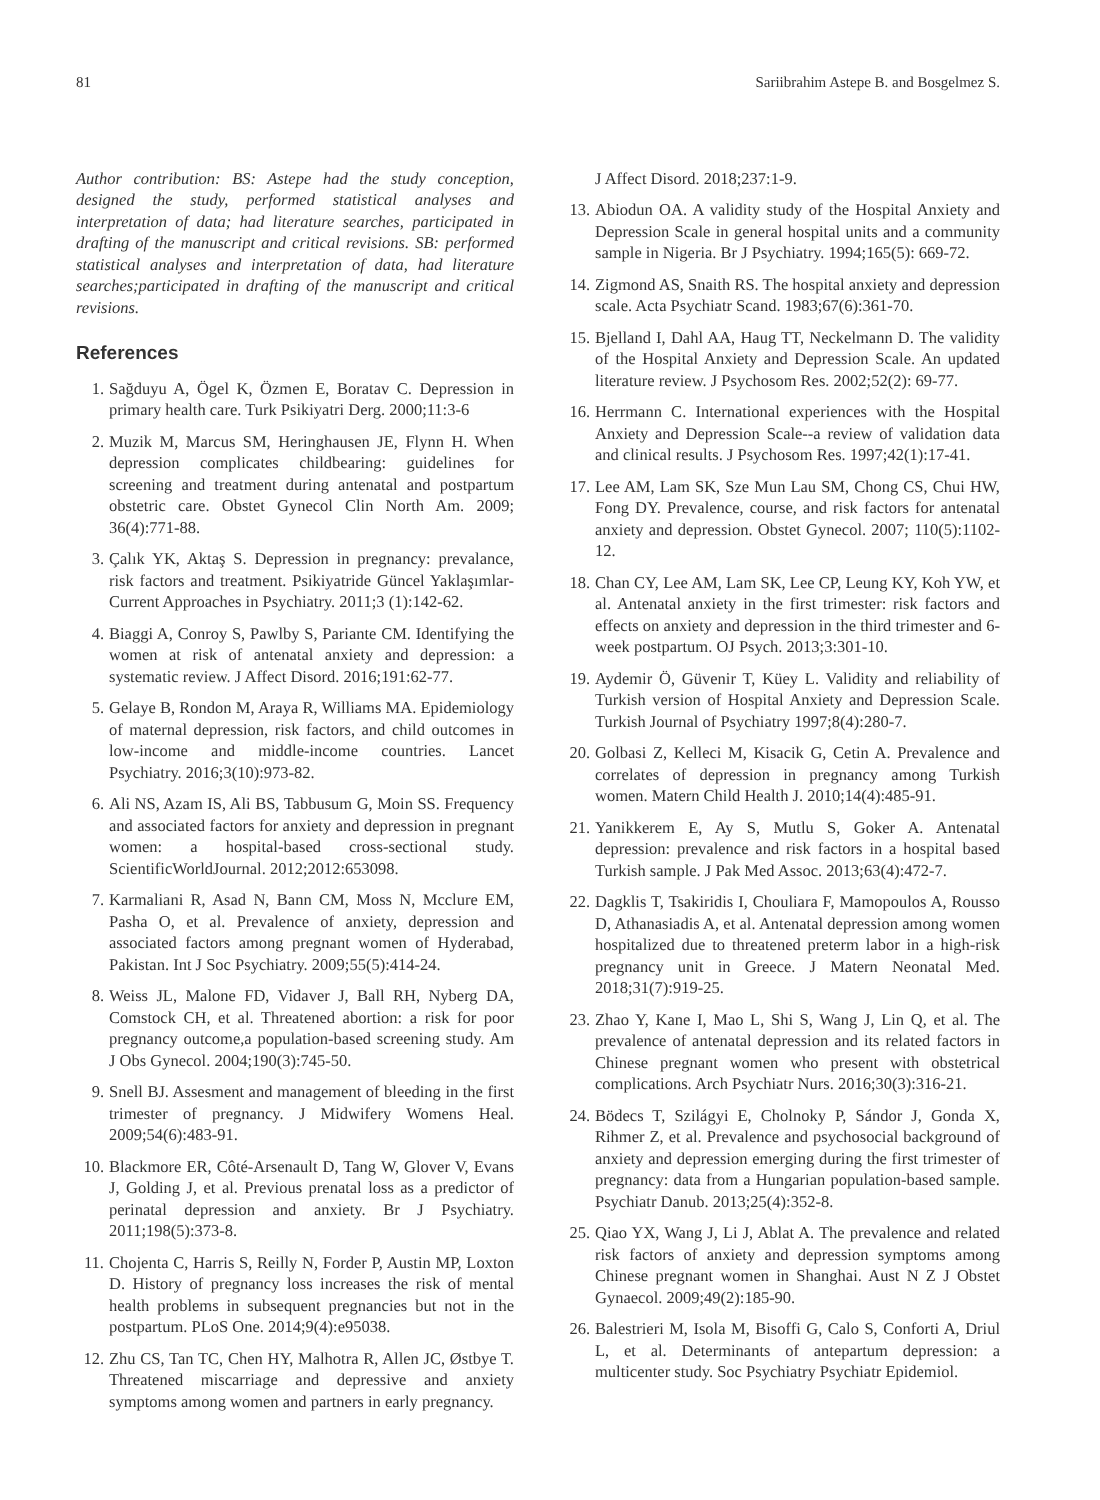81 Sariibrahim Astepe B. and Bosgelmez S.
Author contribution: BS: Astepe had the study conception, designed the study, performed statistical analyses and interpretation of data; had literature searches, participated in drafting of the manuscript and critical revisions. SB: performed statistical analyses and interpretation of data, had literature searches;participated in drafting of the manuscript and critical revisions.
References
1. Sağduyu A, Ögel K, Özmen E, Boratav C. Depression in primary health care. Turk Psikiyatri Derg. 2000;11:3-6
2. Muzik M, Marcus SM, Heringhausen JE, Flynn H. When depression complicates childbearing: guidelines for screening and treatment during antenatal and postpartum obstetric care. Obstet Gynecol Clin North Am. 2009; 36(4):771-88.
3. Çalık YK, Aktaş S. Depression in pregnancy: prevalance, risk factors and treatment. Psikiyatride Güncel Yaklaşımlar-Current Approaches in Psychiatry. 2011;3 (1):142-62.
4. Biaggi A, Conroy S, Pawlby S, Pariante CM. Identifying the women at risk of antenatal anxiety and depression: a systematic review. J Affect Disord. 2016;191:62-77.
5. Gelaye B, Rondon M, Araya R, Williams MA. Epidemiology of maternal depression, risk factors, and child outcomes in low-income and middle-income countries. Lancet Psychiatry. 2016;3(10):973-82.
6. Ali NS, Azam IS, Ali BS, Tabbusum G, Moin SS. Frequency and associated factors for anxiety and depression in pregnant women: a hospital-based cross-sectional study. ScientificWorldJournal. 2012;2012:653098.
7. Karmaliani R, Asad N, Bann CM, Moss N, Mcclure EM, Pasha O, et al. Prevalence of anxiety, depression and associated factors among pregnant women of Hyderabad, Pakistan. Int J Soc Psychiatry. 2009;55(5):414-24.
8. Weiss JL, Malone FD, Vidaver J, Ball RH, Nyberg DA, Comstock CH, et al. Threatened abortion: a risk for poor pregnancy outcome,a population-based screening study. Am J Obs Gynecol. 2004;190(3):745-50.
9. Snell BJ. Assesment and management of bleeding in the first trimester of pregnancy. J Midwifery Womens Heal. 2009;54(6):483-91.
10. Blackmore ER, Côté-Arsenault D, Tang W, Glover V, Evans J, Golding J, et al. Previous prenatal loss as a predictor of perinatal depression and anxiety. Br J Psychiatry. 2011;198(5):373-8.
11. Chojenta C, Harris S, Reilly N, Forder P, Austin MP, Loxton D. History of pregnancy loss increases the risk of mental health problems in subsequent pregnancies but not in the postpartum. PLoS One. 2014;9(4):e95038.
12. Zhu CS, Tan TC, Chen HY, Malhotra R, Allen JC, Østbye T. Threatened miscarriage and depressive and anxiety symptoms among women and partners in early pregnancy.
J Affect Disord. 2018;237:1-9.
13. Abiodun OA. A validity study of the Hospital Anxiety and Depression Scale in general hospital units and a community sample in Nigeria. Br J Psychiatry. 1994;165(5): 669-72.
14. Zigmond AS, Snaith RS. The hospital anxiety and depression scale. Acta Psychiatr Scand. 1983;67(6):361-70.
15. Bjelland I, Dahl AA, Haug TT, Neckelmann D. The validity of the Hospital Anxiety and Depression Scale. An updated literature review. J Psychosom Res. 2002;52(2): 69-77.
16. Herrmann C. International experiences with the Hospital Anxiety and Depression Scale--a review of validation data and clinical results. J Psychosom Res. 1997;42(1):17-41.
17. Lee AM, Lam SK, Sze Mun Lau SM, Chong CS, Chui HW, Fong DY. Prevalence, course, and risk factors for antenatal anxiety and depression. Obstet Gynecol. 2007; 110(5):1102-12.
18. Chan CY, Lee AM, Lam SK, Lee CP, Leung KY, Koh YW, et al. Antenatal anxiety in the first trimester: risk factors and effects on anxiety and depression in the third trimester and 6-week postpartum. OJ Psych. 2013;3:301-10.
19. Aydemir Ö, Güvenir T, Küey L. Validity and reliability of Turkish version of Hospital Anxiety and Depression Scale. Turkish Journal of Psychiatry 1997;8(4):280-7.
20. Golbasi Z, Kelleci M, Kisacik G, Cetin A. Prevalence and correlates of depression in pregnancy among Turkish women. Matern Child Health J. 2010;14(4):485-91.
21. Yanikkerem E, Ay S, Mutlu S, Goker A. Antenatal depression: prevalence and risk factors in a hospital based Turkish sample. J Pak Med Assoc. 2013;63(4):472-7.
22. Dagklis T, Tsakiridis I, Chouliara F, Mamopoulos A, Rousso D, Athanasiadis A, et al. Antenatal depression among women hospitalized due to threatened preterm labor in a high-risk pregnancy unit in Greece. J Matern Neonatal Med. 2018;31(7):919-25.
23. Zhao Y, Kane I, Mao L, Shi S, Wang J, Lin Q, et al. The prevalence of antenatal depression and its related factors in Chinese pregnant women who present with obstetrical complications. Arch Psychiatr Nurs. 2016;30(3):316-21.
24. Bödecs T, Szilágyi E, Cholnoky P, Sándor J, Gonda X, Rihmer Z, et al. Prevalence and psychosocial background of anxiety and depression emerging during the first trimester of pregnancy: data from a Hungarian population-based sample. Psychiatr Danub. 2013;25(4):352-8.
25. Qiao YX, Wang J, Li J, Ablat A. The prevalence and related risk factors of anxiety and depression symptoms among Chinese pregnant women in Shanghai. Aust N Z J Obstet Gynaecol. 2009;49(2):185-90.
26. Balestrieri M, Isola M, Bisoffi G, Calo S, Conforti A, Driul L, et al. Determinants of antepartum depression: a multicenter study. Soc Psychiatry Psychiatr Epidemiol.